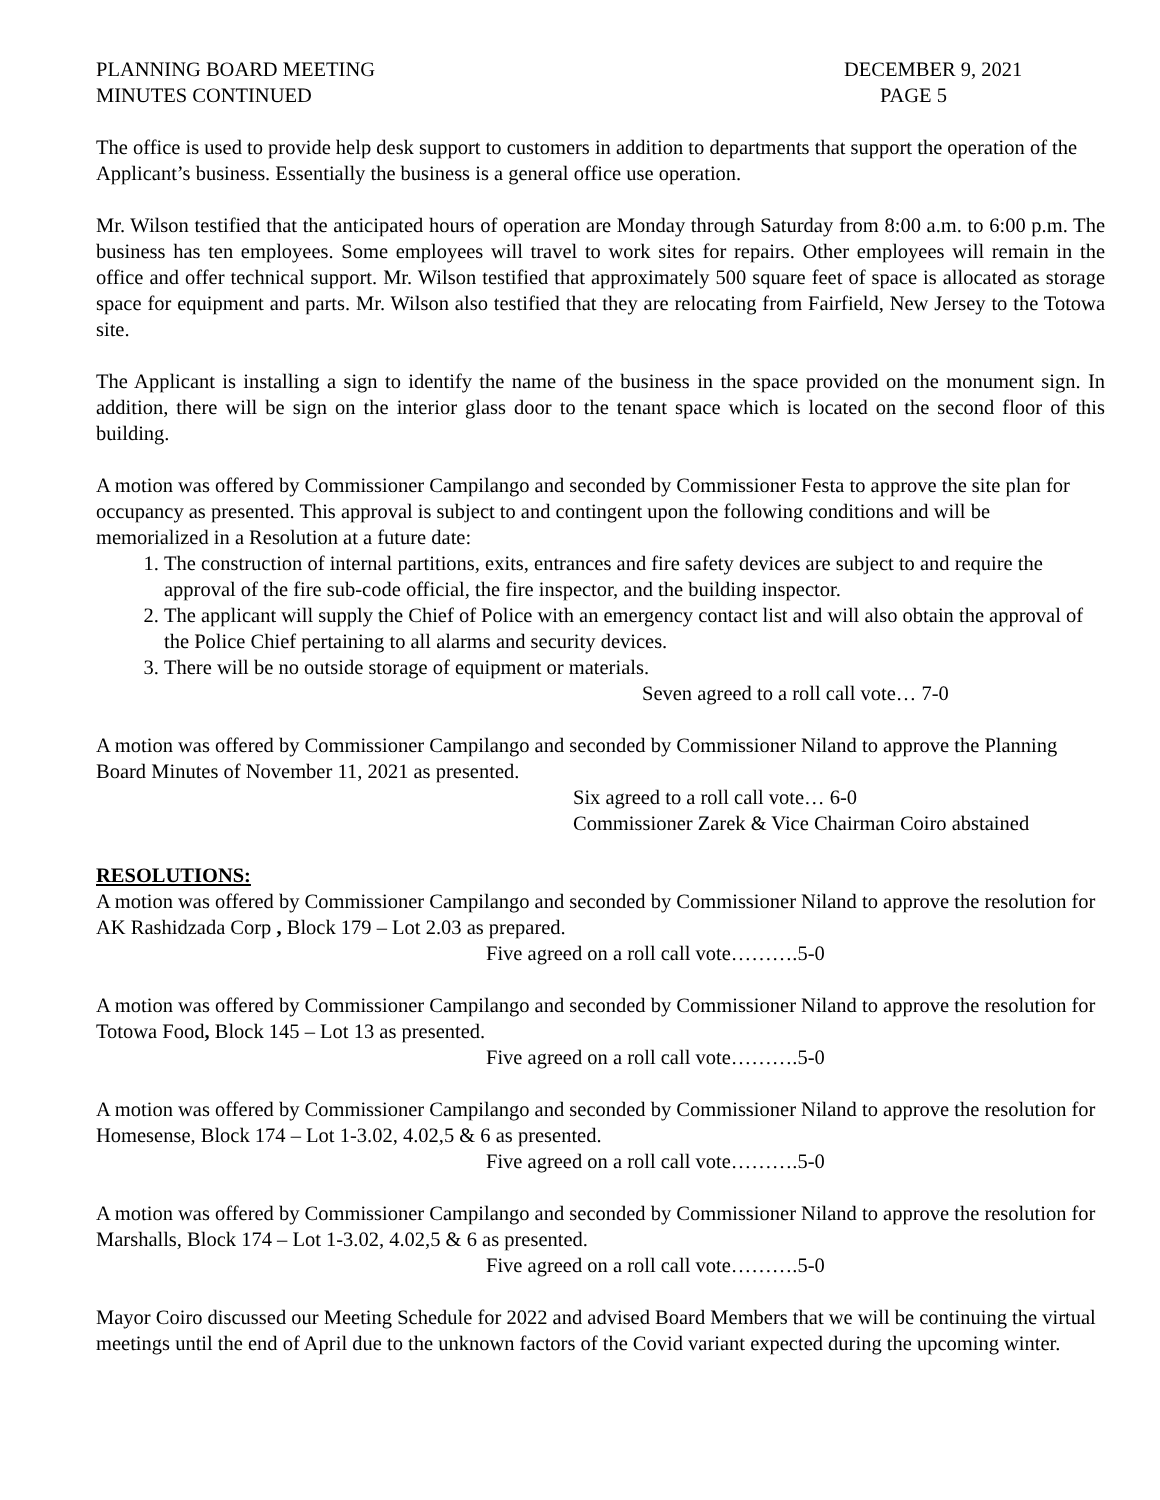PLANNING BOARD MEETING
MINUTES CONTINUED
DECEMBER 9, 2021
PAGE 5
The office is used to provide help desk support to customers in addition to departments that support the operation of the Applicant’s business. Essentially the business is a general office use operation.
Mr. Wilson testified that the anticipated hours of operation are Monday through Saturday from 8:00 a.m. to 6:00 p.m. The business has ten employees. Some employees will travel to work sites for repairs. Other employees will remain in the office and offer technical support. Mr. Wilson testified that approximately 500 square feet of space is allocated as storage space for equipment and parts. Mr. Wilson also testified that they are relocating from Fairfield, New Jersey to the Totowa site.
The Applicant is installing a sign to identify the name of the business in the space provided on the monument sign. In addition, there will be sign on the interior glass door to the tenant space which is located on the second floor of this building.
A motion was offered by Commissioner Campilango and seconded by Commissioner Festa to approve the site plan for occupancy as presented. This approval is subject to and contingent upon the following conditions and will be memorialized in a Resolution at a future date:
1. The construction of internal partitions, exits, entrances and fire safety devices are subject to and require the approval of the fire sub-code official, the fire inspector, and the building inspector.
2. The applicant will supply the Chief of Police with an emergency contact list and will also obtain the approval of the Police Chief pertaining to all alarms and security devices.
3. There will be no outside storage of equipment or materials.
Seven agreed to a roll call vote… 7-0
A motion was offered by Commissioner Campilango and seconded by Commissioner Niland to approve the Planning Board Minutes of November 11, 2021 as presented.
Six agreed to a roll call vote… 6-0
Commissioner Zarek & Vice Chairman Coiro abstained
RESOLUTIONS:
A motion was offered by Commissioner Campilango and seconded by Commissioner Niland to approve the resolution for AK Rashidzada Corp , Block 179 – Lot 2.03 as prepared.
Five agreed on a roll call vote……….5-0
A motion was offered by Commissioner Campilango and seconded by Commissioner Niland to approve the resolution for Totowa Food, Block 145 – Lot 13 as presented.
Five agreed on a roll call vote……….5-0
A motion was offered by Commissioner Campilango and seconded by Commissioner Niland to approve the resolution for Homesense, Block 174 – Lot 1-3.02, 4.02,5 & 6 as presented.
Five agreed on a roll call vote……….5-0
A motion was offered by Commissioner Campilango and seconded by Commissioner Niland to approve the resolution for Marshalls, Block 174 – Lot 1-3.02, 4.02,5 & 6 as presented.
Five agreed on a roll call vote……….5-0
Mayor Coiro discussed our Meeting Schedule for 2022 and advised Board Members that we will be continuing the virtual meetings until the end of April due to the unknown factors of the Covid variant expected during the upcoming winter.